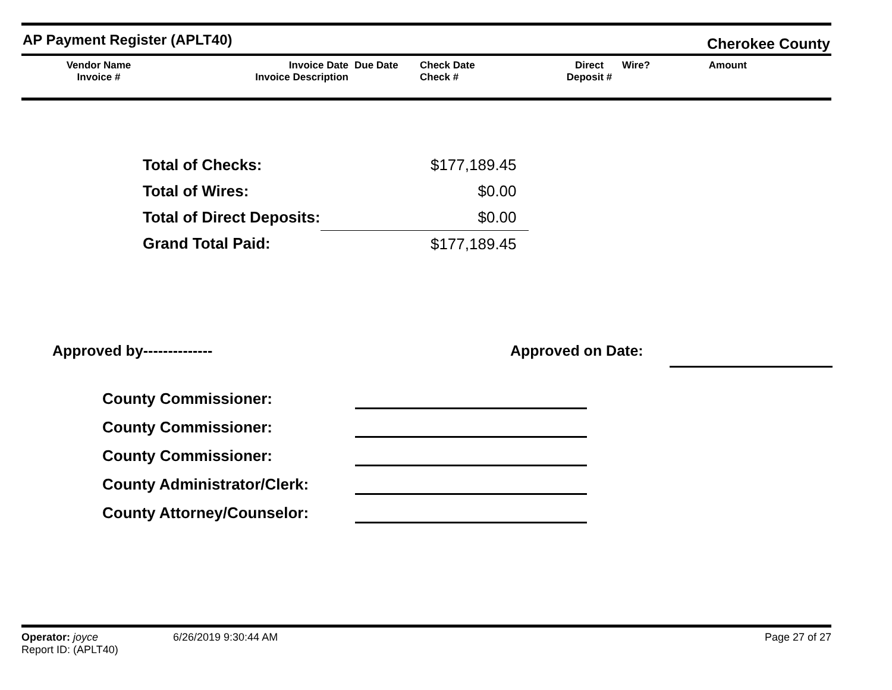AP Payment Register (APLT40) Cherokee County
Vendor Name
Invoice #
Invoice Date
Invoice Description
Due Date
Check Date Check #
Direct
Deposit #
Wire?
Amount
| Total of Checks: | $177,189.45 |
| Total of Wires: | $0.00 |
| Total of Direct Deposits: | $0.00 |
| Grand Total Paid: | $177,189.45 |
Approved by-------------- Approved on Date:
County Commissioner:
County Commissioner:
County Commissioner:
County Administrator/Clerk:
County Attorney/Counselor:
Operator: joyce 6/26/2019 9:30:44 AM Page 27 of 27
Report ID: (APLT40)